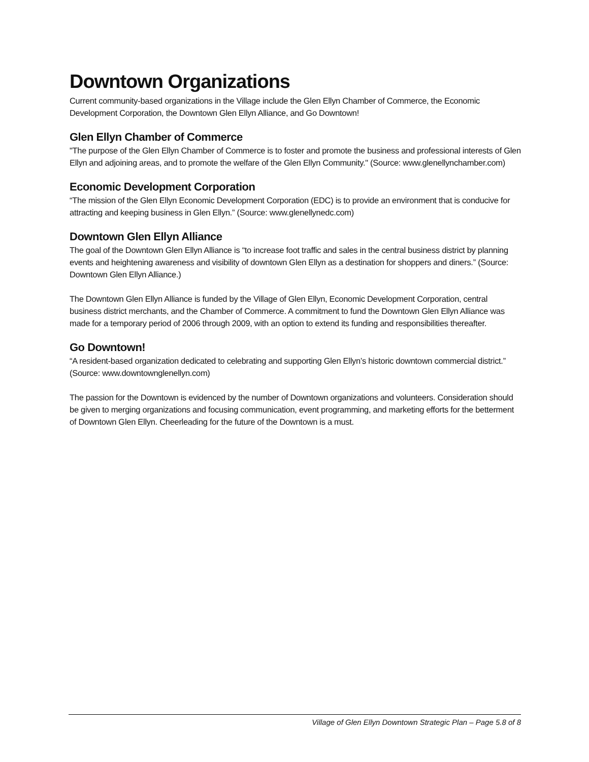Downtown Organizations
Current community-based organizations in the Village include the Glen Ellyn Chamber of Commerce, the Economic Development Corporation, the Downtown Glen Ellyn Alliance, and Go Downtown!
Glen Ellyn Chamber of Commerce
"The purpose of the Glen Ellyn Chamber of Commerce is to foster and promote the business and professional interests of Glen Ellyn and adjoining areas, and to promote the welfare of the Glen Ellyn Community." (Source: www.glenellynchamber.com)
Economic Development Corporation
“The mission of the Glen Ellyn Economic Development Corporation (EDC) is to provide an environment that is conducive for attracting and keeping business in Glen Ellyn.” (Source: www.glenellynedc.com)
Downtown Glen Ellyn Alliance
The goal of the Downtown Glen Ellyn Alliance is “to increase foot traffic and sales in the central business district by planning events and heightening awareness and visibility of downtown Glen Ellyn as a destination for shoppers and diners.” (Source: Downtown Glen Ellyn Alliance.)
The Downtown Glen Ellyn Alliance is funded by the Village of Glen Ellyn, Economic Development Corporation, central business district merchants, and the Chamber of Commerce. A commitment to fund the Downtown Glen Ellyn Alliance was made for a temporary period of 2006 through 2009, with an option to extend its funding and responsibilities thereafter.
Go Downtown!
“A resident-based organization dedicated to celebrating and supporting Glen Ellyn’s historic downtown commercial district.” (Source: www.downtownglenellyn.com)
The passion for the Downtown is evidenced by the number of Downtown organizations and volunteers. Consideration should be given to merging organizations and focusing communication, event programming, and marketing efforts for the betterment of Downtown Glen Ellyn. Cheerleading for the future of the Downtown is a must.
Village of Glen Ellyn Downtown Strategic Plan – Page 5.8 of 8